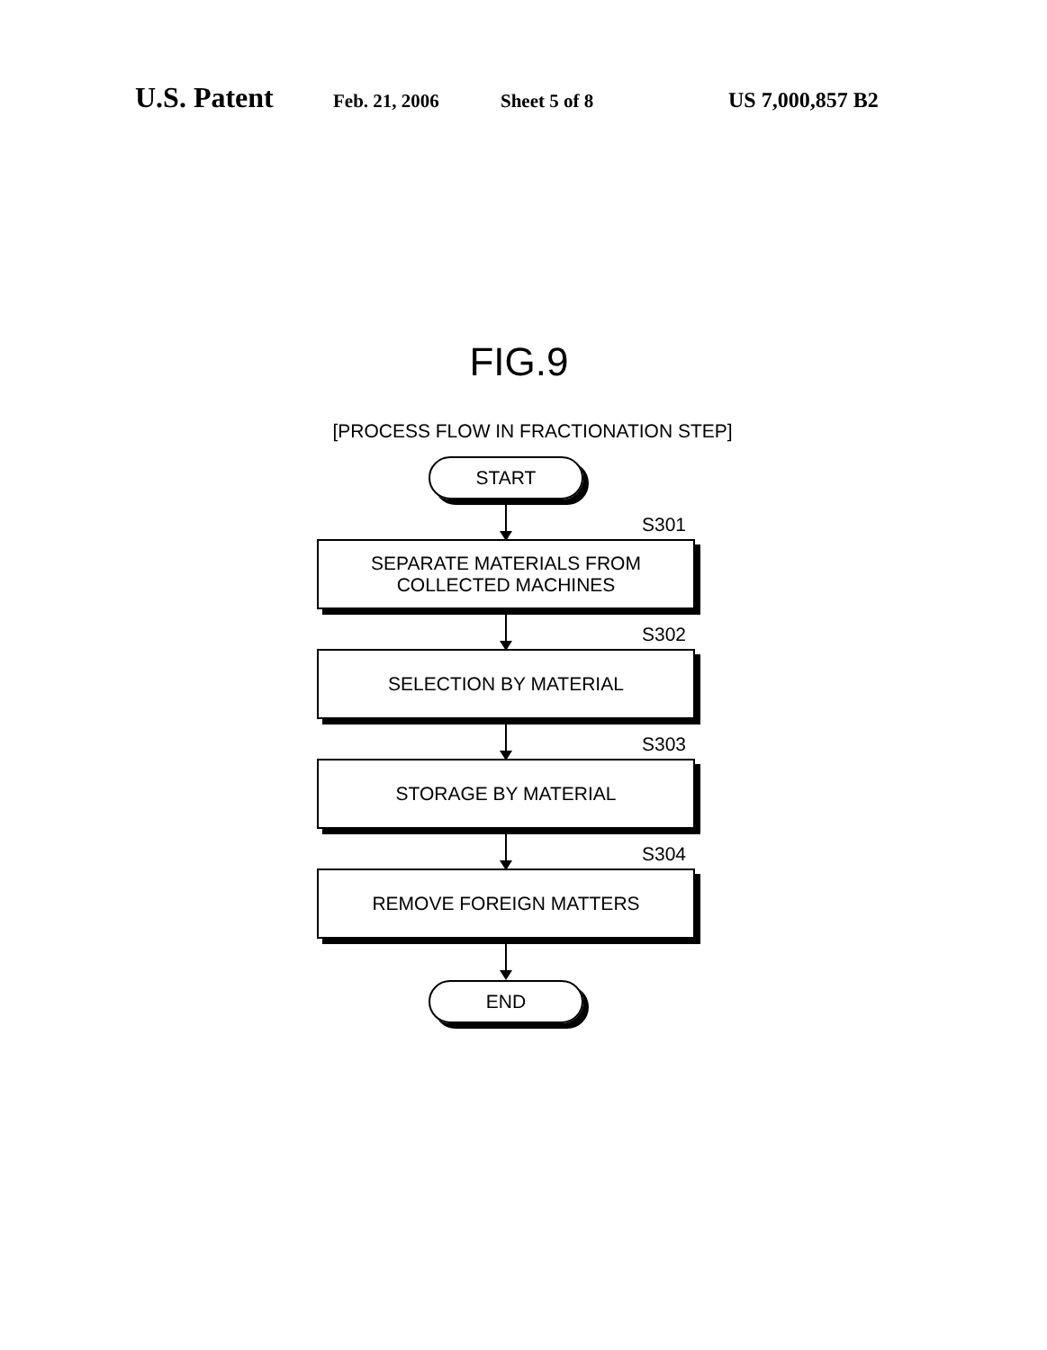U.S. Patent Feb. 21, 2006 Sheet 5 of 8 US 7,000,857 B2
FIG.9
[PROCESS FLOW IN FRACTIONATION STEP]
START
S301
SEPARATE MATERIALS FROM
COLLECTED MACHINES
S302
SELECTION BY MATERIAL
S303
STORAGE BY MATERIAL
S304
REMOVE FOREIGN MATTERS
END